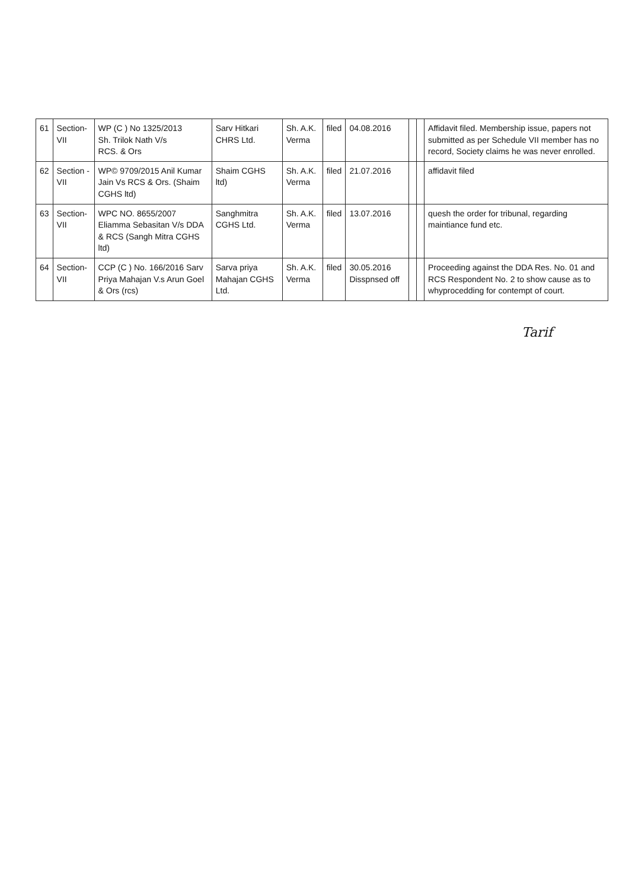| 61 | Section-VII | WP (C ) No 1325/2013 Sh. Trilok Nath V/s RCS. & Ors | Sarv Hitkari CHRS Ltd. | Sh. A.K. Verma | filed | 04.08.2016 | | | Affidavit filed. Membership issue, papers not submitted as per Schedule VII member has no record, Society claims he was never enrolled. |
| 62 | Section -VII | WP© 9709/2015 Anil Kumar Jain Vs RCS & Ors. (Shaim CGHS ltd) | Shaim CGHS ltd) | Sh. A.K. Verma | filed | 21.07.2016 | | | affidavit filed |
| 63 | Section-VII | WPC NO. 8655/2007 Eliamma Sebasitan V/s DDA & RCS (Sangh Mitra CGHS ltd) | Sanghmitra CGHS Ltd. | Sh. A.K. Verma | filed | 13.07.2016 | | | quesh the order for tribunal, regarding maintiance fund etc. |
| 64 | Section-VII | CCP (C ) No. 166/2016 Sarv Priya Mahajan V.s Arun Goel & Ors (rcs) | Sarva priya Mahajan CGHS Ltd. | Sh. A.K. Verma | filed | 30.05.2016 Disspnsed off | | | Proceeding against the DDA Res. No. 01 and RCS Respondent No. 2 to show cause as to whyprocedding for contempt of court. |
Tarif